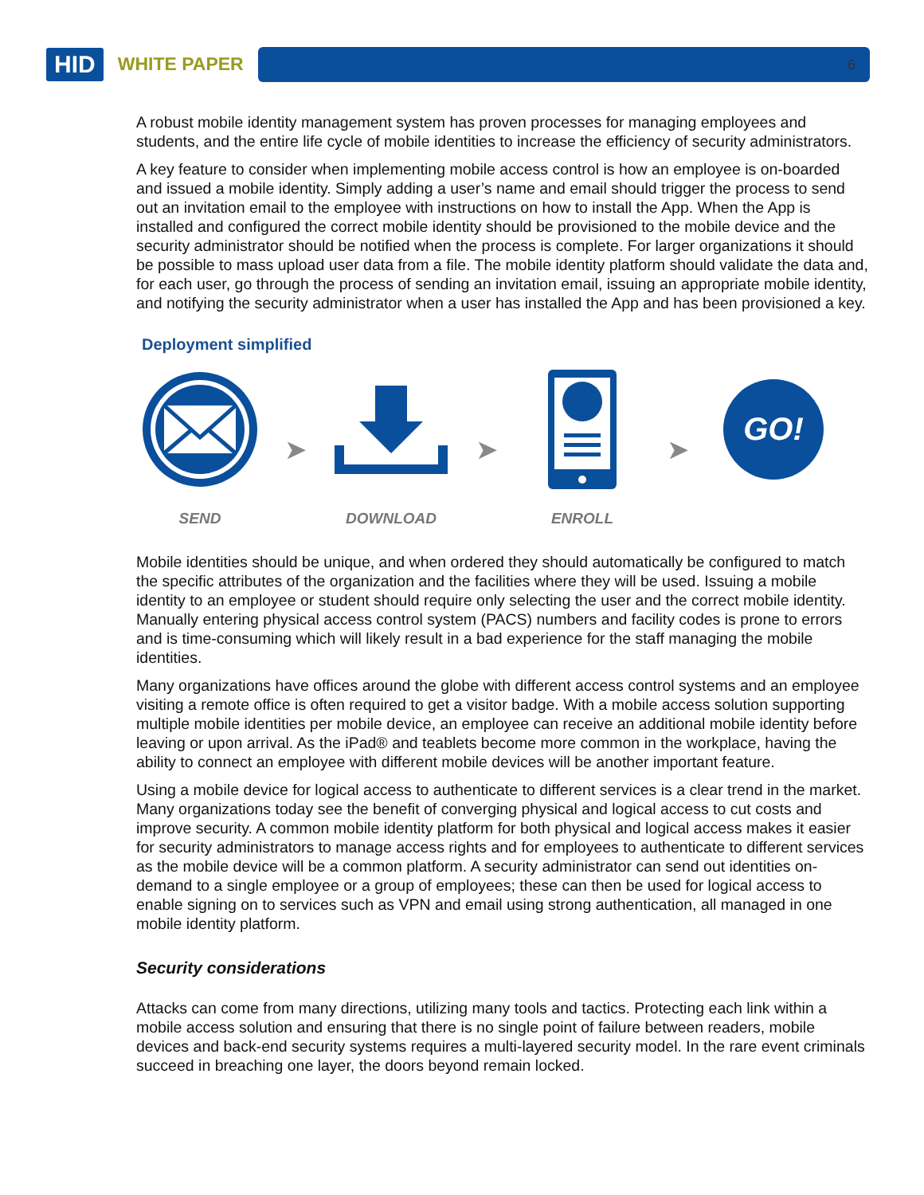HID
WHITE PAPER
6
A robust mobile identity management system has proven processes for managing employees and students, and the entire life cycle of mobile identities to increase the efficiency of security administrators.
A key feature to consider when implementing mobile access control is how an employee is on-boarded and issued a mobile identity. Simply adding a user’s name and email should trigger the process to send out an invitation email to the employee with instructions on how to install the App. When the App is installed and configured the correct mobile identity should be provisioned to the mobile device and the security administrator should be notified when the process is complete. For larger organizations it should be possible to mass upload user data from a file. The mobile identity platform should validate the data and, for each user, go through the process of sending an invitation email, issuing an appropriate mobile identity, and notifying the security administrator when a user has installed the App and has been provisioned a key.
Deployment simplified
SEND
➤
DOWNLOAD
➤
ENROLL
➤
GO!
Mobile identities should be unique, and when ordered they should automatically be configured to match the specific attributes of the organization and the facilities where they will be used. Issuing a mobile identity to an employee or student should require only selecting the user and the correct mobile identity. Manually entering physical access control system (PACS) numbers and facility codes is prone to errors and is time-consuming which will likely result in a bad experience for the staff managing the mobile identities.
Many organizations have offices around the globe with different access control systems and an employee visiting a remote office is often required to get a visitor badge. With a mobile access solution supporting multiple mobile identities per mobile device, an employee can receive an additional mobile identity before leaving or upon arrival. As the iPad® and teablets become more common in the workplace, having the ability to connect an employee with different mobile devices will be another important feature.
Using a mobile device for logical access to authenticate to different services is a clear trend in the market. Many organizations today see the benefit of converging physical and logical access to cut costs and improve security. A common mobile identity platform for both physical and logical access makes it easier for security administrators to manage access rights and for employees to authenticate to different services as the mobile device will be a common platform. A security administrator can send out identities on-demand to a single employee or a group of employees; these can then be used for logical access to enable signing on to services such as VPN and email using strong authentication, all managed in one mobile identity platform.
Security considerations
Attacks can come from many directions, utilizing many tools and tactics. Protecting each link within a mobile access solution and ensuring that there is no single point of failure between readers, mobile devices and back-end security systems requires a multi-layered security model. In the rare event criminals succeed in breaching one layer, the doors beyond remain locked.